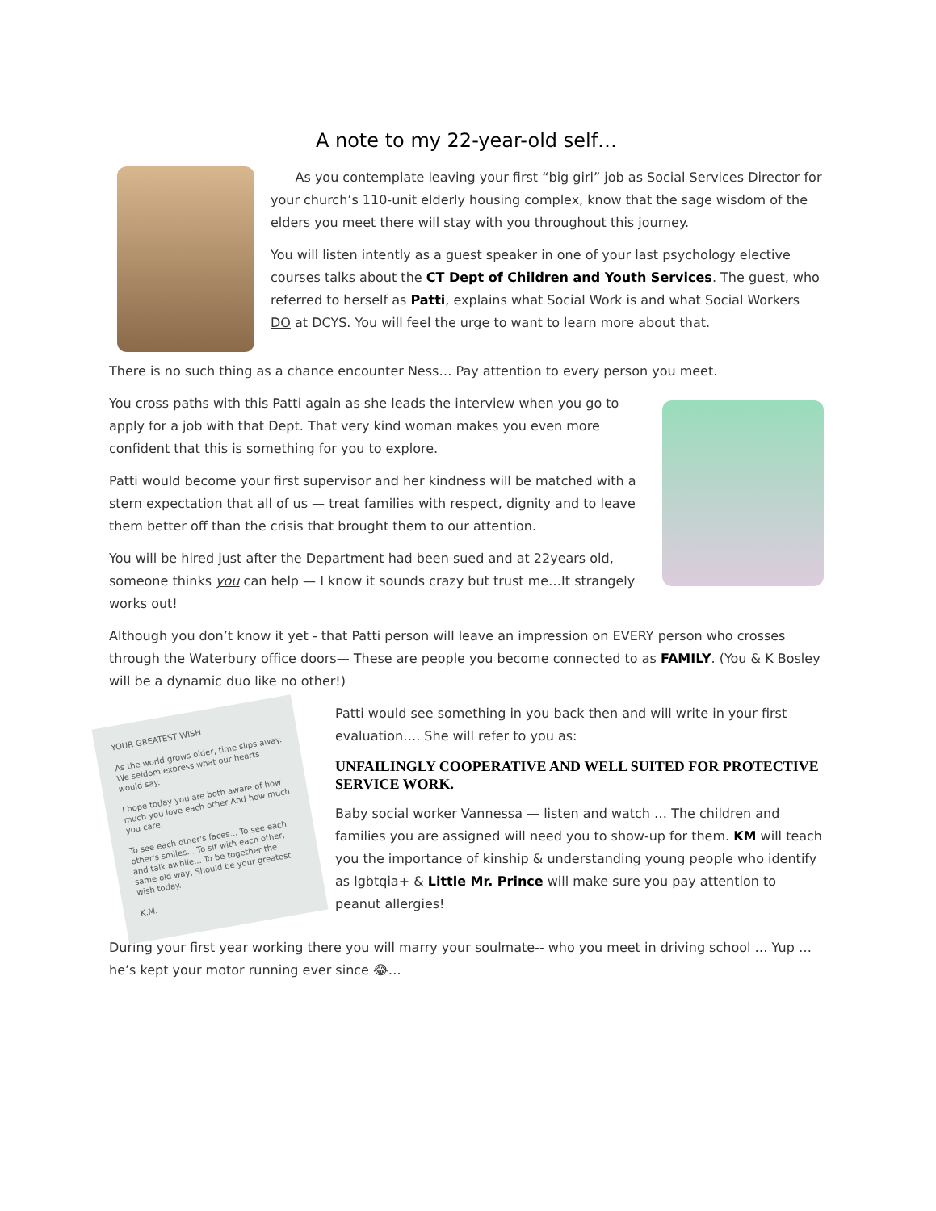A note to my 22-year-old self…
As you contemplate leaving your first “big girl” job as Social Services Director for your church’s 110-unit elderly housing complex, know that the sage wisdom of the elders you meet there will stay with you throughout this journey.
You will listen intently as a guest speaker in one of your last psychology elective courses talks about the CT Dept of Children and Youth Services. The guest, who referred to herself as Patti, explains what Social Work is and what Social Workers DO at DCYS. You will feel the urge to want to learn more about that.
There is no such thing as a chance encounter Ness… Pay attention to every person you meet.
You cross paths with this Patti again as she leads the interview when you go to apply for a job with that Dept. That very kind woman makes you even more confident that this is something for you to explore.
Patti would become your first supervisor and her kindness will be matched with a stern expectation that all of us — treat families with respect, dignity and to leave them better off than the crisis that brought them to our attention.
You will be hired just after the Department had been sued and at 22years old, someone thinks you can help — I know it sounds crazy but trust me…It strangely works out!
Although you don’t know it yet - that Patti person will leave an impression on EVERY person who crosses through the Waterbury office doors— These are people you become connected to as FAMILY. (You & K Bosley will be a dynamic duo like no other!)
YOUR GREATEST WISH
As the world grows older, time slips away. We seldom express what our hearts would say.
I hope today you are both aware of how much you love each other And how much you care.
To see each other's faces... To see each other's smiles... To sit with each other, and talk awhile... To be together the same old way, Should be your greatest wish today.
K.M.
Patti would see something in you back then and will write in your first evaluation…. She will refer to you as:
UNFAILINGLY COOPERATIVE AND WELL SUITED FOR PROTECTIVE SERVICE WORK.
Baby social worker Vannessa — listen and watch … The children and families you are assigned will need you to show-up for them. KM will teach you the importance of kinship & understanding young people who identify as lgbtqia+ & Little Mr. Prince will make sure you pay attention to peanut allergies!
During your first year working there you will marry your soulmate-- who you meet in driving school … Yup … he’s kept your motor running ever since 😂…